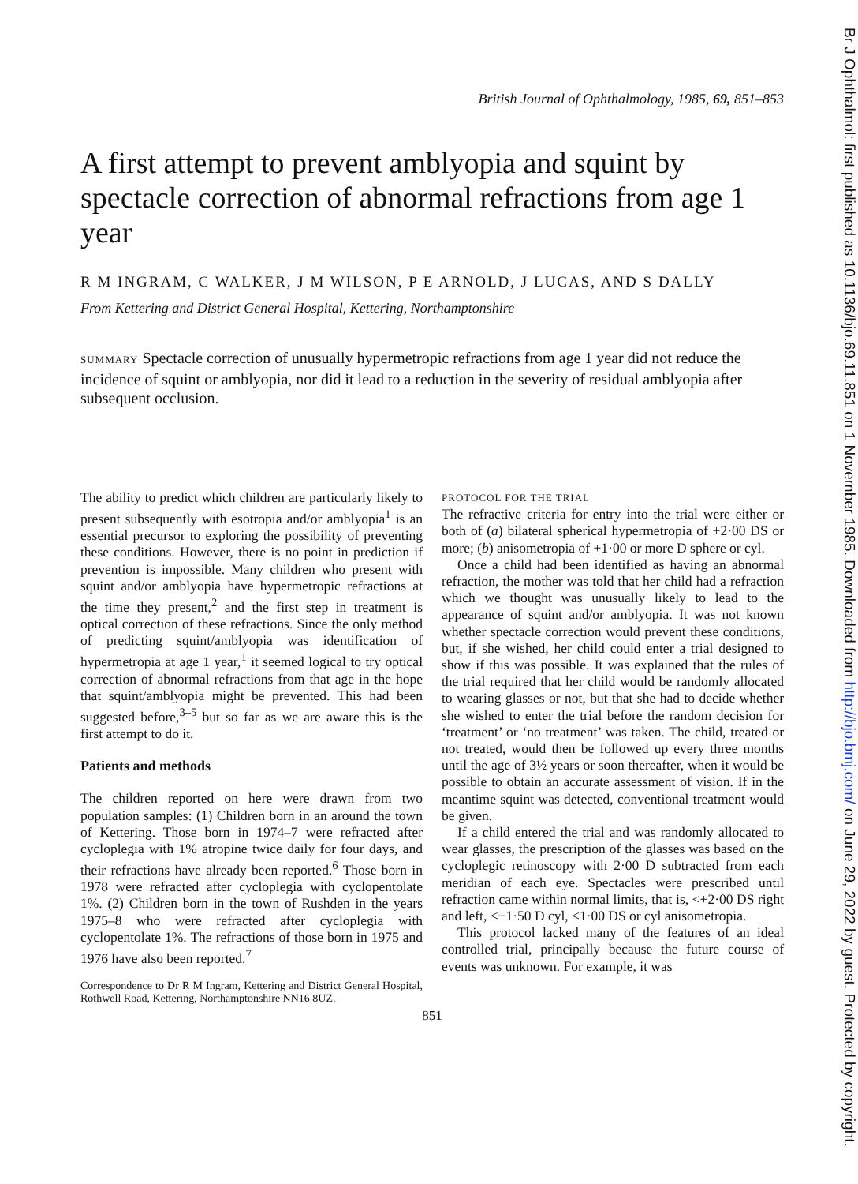Br J Ophthalmol: first published as 10.1136/bjo.69.11.851 on 1 November 1985. Downloaded from http://bjo.bmj.com/ on June 29, 2022 by guest. Protected by copyright.
British Journal of Ophthalmology, 1985, 69, 851–853
A first attempt to prevent amblyopia and squint by spectacle correction of abnormal refractions from age 1 year
R M INGRAM, C WALKER, J M WILSON, P E ARNOLD, J LUCAS, AND S DALLY
From Kettering and District General Hospital, Kettering, Northamptonshire
SUMMARY Spectacle correction of unusually hypermetropic refractions from age 1 year did not reduce the incidence of squint or amblyopia, nor did it lead to a reduction in the severity of residual amblyopia after subsequent occlusion.
The ability to predict which children are particularly likely to present subsequently with esotropia and/or amblyopia<sup>1</sup> is an essential precursor to exploring the possibility of preventing these conditions. However, there is no point in prediction if prevention is impossible. Many children who present with squint and/or amblyopia have hypermetropic refractions at the time they present,<sup>2</sup> and the first step in treatment is optical correction of these refractions. Since the only method of predicting squint/amblyopia was identification of hypermetropia at age 1 year,<sup>1</sup> it seemed logical to try optical correction of abnormal refractions from that age in the hope that squint/amblyopia might be prevented. This had been suggested before,<sup>3–5</sup> but so far as we are aware this is the first attempt to do it.
Patients and methods
The children reported on here were drawn from two population samples: (1) Children born in an around the town of Kettering. Those born in 1974–7 were refracted after cycloplegia with 1% atropine twice daily for four days, and their refractions have already been reported.<sup>6</sup> Those born in 1978 were refracted after cycloplegia with cyclopentolate 1%. (2) Children born in the town of Rushden in the years 1975–8 who were refracted after cycloplegia with cyclopentolate 1%. The refractions of those born in 1975 and 1976 have also been reported.<sup>7</sup>
Correspondence to Dr R M Ingram, Kettering and District General Hospital, Rothwell Road, Kettering, Northamptonshire NN16 8UZ.
PROTOCOL FOR THE TRIAL
The refractive criteria for entry into the trial were either or both of (a) bilateral spherical hypermetropia of +2·00 DS or more; (b) anisometropia of +1·00 or more D sphere or cyl.
Once a child had been identified as having an abnormal refraction, the mother was told that her child had a refraction which we thought was unusually likely to lead to the appearance of squint and/or amblyopia. It was not known whether spectacle correction would prevent these conditions, but, if she wished, her child could enter a trial designed to show if this was possible. It was explained that the rules of the trial required that her child would be randomly allocated to wearing glasses or not, but that she had to decide whether she wished to enter the trial before the random decision for ‘treatment’ or ‘no treatment’ was taken. The child, treated or not treated, would then be followed up every three months until the age of 3½ years or soon thereafter, when it would be possible to obtain an accurate assessment of vision. If in the meantime squint was detected, conventional treatment would be given.
If a child entered the trial and was randomly allocated to wear glasses, the prescription of the glasses was based on the cycloplegic retinoscopy with 2·00 D subtracted from each meridian of each eye. Spectacles were prescribed until refraction came within normal limits, that is, <+2·00 DS right and left, <+1·50 D cyl, <1·00 DS or cyl anisometropia.
This protocol lacked many of the features of an ideal controlled trial, principally because the future course of events was unknown. For example, it was
851